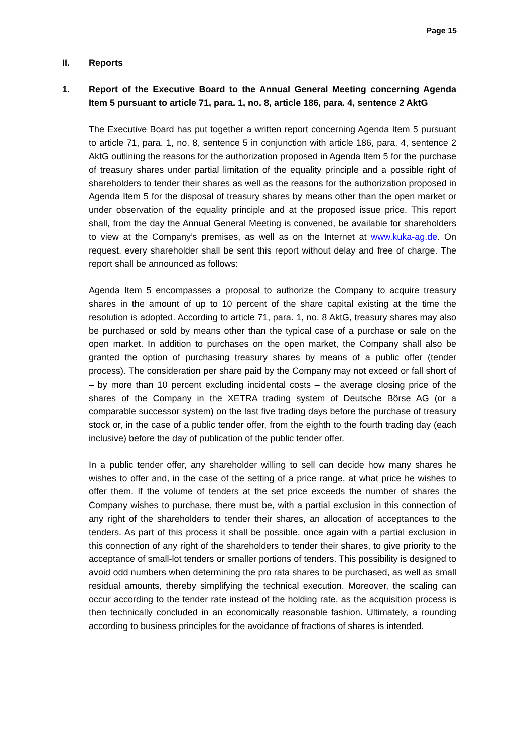Page 15
II. Reports
1. Report of the Executive Board to the Annual General Meeting concerning Agenda Item 5 pursuant to article 71, para. 1, no. 8, article 186, para. 4, sentence 2 AktG
The Executive Board has put together a written report concerning Agenda Item 5 pursuant to article 71, para. 1, no. 8, sentence 5 in conjunction with article 186, para. 4, sentence 2 AktG outlining the reasons for the authorization proposed in Agenda Item 5 for the purchase of treasury shares under partial limitation of the equality principle and a possible right of shareholders to tender their shares as well as the reasons for the authorization proposed in Agenda Item 5 for the disposal of treasury shares by means other than the open market or under observation of the equality principle and at the proposed issue price. This report shall, from the day the Annual General Meeting is convened, be available for shareholders to view at the Company’s premises, as well as on the Internet at www.kuka-ag.de. On request, every shareholder shall be sent this report without delay and free of charge. The report shall be announced as follows:
Agenda Item 5 encompasses a proposal to authorize the Company to acquire treasury shares in the amount of up to 10 percent of the share capital existing at the time the resolution is adopted. According to article 71, para. 1, no. 8 AktG, treasury shares may also be purchased or sold by means other than the typical case of a purchase or sale on the open market. In addition to purchases on the open market, the Company shall also be granted the option of purchasing treasury shares by means of a public offer (tender process). The consideration per share paid by the Company may not exceed or fall short of – by more than 10 percent excluding incidental costs – the average closing price of the shares of the Company in the XETRA trading system of Deutsche Börse AG (or a comparable successor system) on the last five trading days before the purchase of treasury stock or, in the case of a public tender offer, from the eighth to the fourth trading day (each inclusive) before the day of publication of the public tender offer.
In a public tender offer, any shareholder willing to sell can decide how many shares he wishes to offer and, in the case of the setting of a price range, at what price he wishes to offer them. If the volume of tenders at the set price exceeds the number of shares the Company wishes to purchase, there must be, with a partial exclusion in this connection of any right of the shareholders to tender their shares, an allocation of acceptances to the tenders. As part of this process it shall be possible, once again with a partial exclusion in this connection of any right of the shareholders to tender their shares, to give priority to the acceptance of small-lot tenders or smaller portions of tenders. This possibility is designed to avoid odd numbers when determining the pro rata shares to be purchased, as well as small residual amounts, thereby simplifying the technical execution. Moreover, the scaling can occur according to the tender rate instead of the holding rate, as the acquisition process is then technically concluded in an economically reasonable fashion. Ultimately, a rounding according to business principles for the avoidance of fractions of shares is intended.